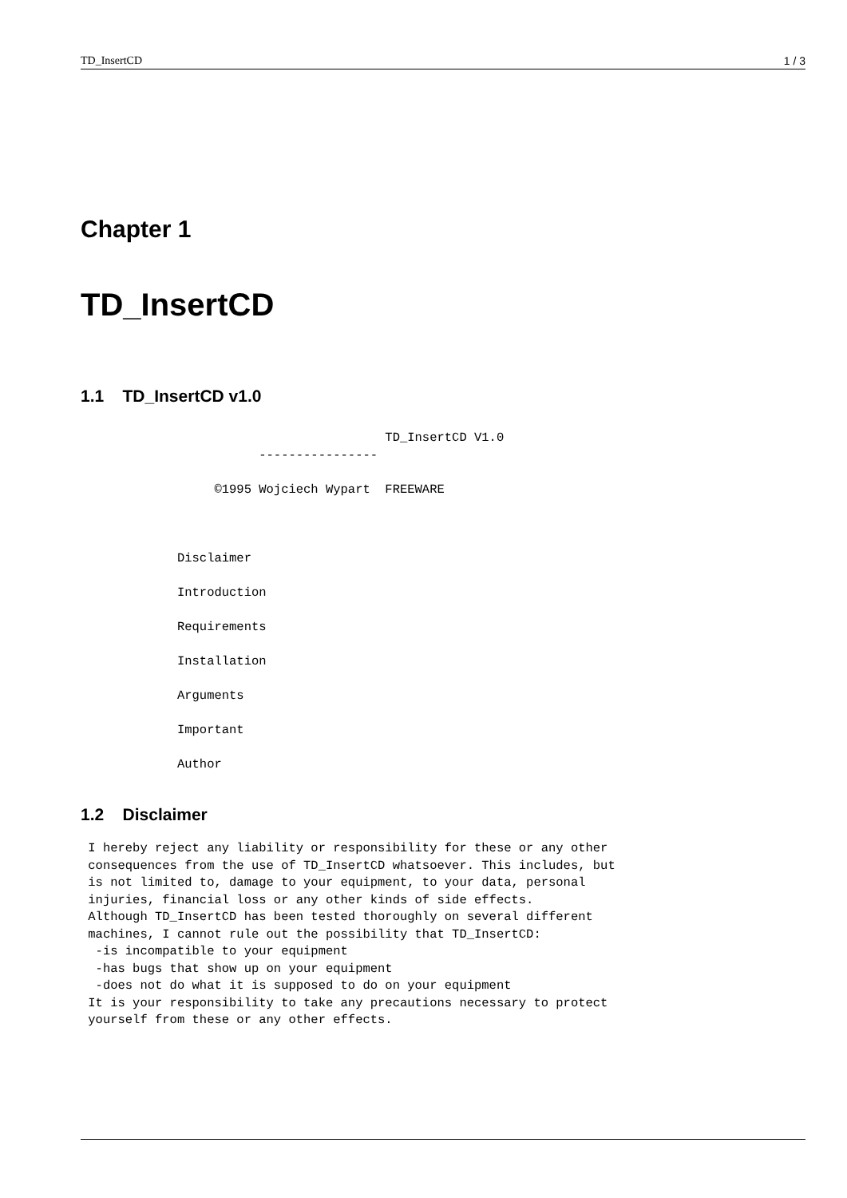TD_InsertCD 1 / 3
Chapter 1
TD_InsertCD
1.1 TD_InsertCD v1.0
                                         TD_InsertCD V1.0
                        ----------------

                  ©1995 Wojciech Wypart  FREEWARE



             Disclaimer

             Introduction

             Requirements

             Installation

             Arguments

             Important

             Author
1.2 Disclaimer
 I hereby reject any liability or responsibility for these or any other
 consequences from the use of TD_InsertCD whatsoever. This includes, but
 is not limited to, damage to your equipment, to your data, personal
 injuries, financial loss or any other kinds of side effects.
 Although TD_InsertCD has been tested thoroughly on several different
 machines, I cannot rule out the possibility that TD_InsertCD:
  -is incompatible to your equipment
  -has bugs that show up on your equipment
  -does not do what it is supposed to do on your equipment
 It is your responsibility to take any precautions necessary to protect
 yourself from these or any other effects.